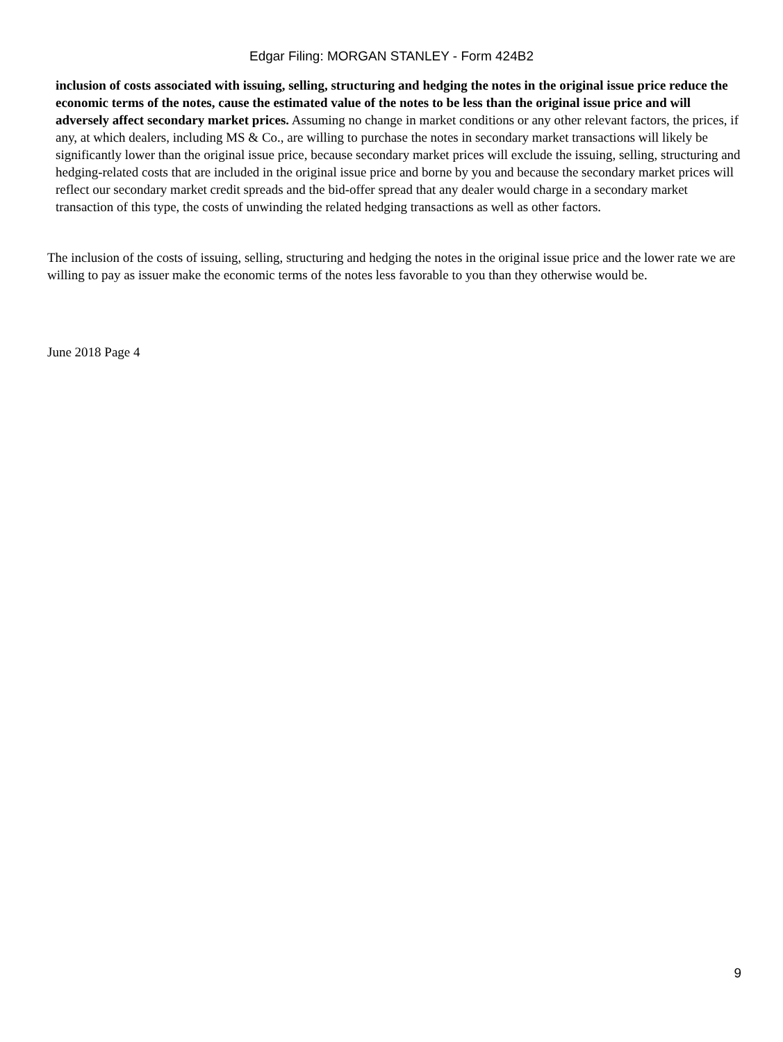Edgar Filing: MORGAN STANLEY - Form 424B2
inclusion of costs associated with issuing, selling, structuring and hedging the notes in the original issue price reduce the economic terms of the notes, cause the estimated value of the notes to be less than the original issue price and will adversely affect secondary market prices. Assuming no change in market conditions or any other relevant factors, the prices, if any, at which dealers, including MS & Co., are willing to purchase the notes in secondary market transactions will likely be significantly lower than the original issue price, because secondary market prices will exclude the issuing, selling, structuring and hedging-related costs that are included in the original issue price and borne by you and because the secondary market prices will reflect our secondary market credit spreads and the bid-offer spread that any dealer would charge in a secondary market transaction of this type, the costs of unwinding the related hedging transactions as well as other factors.
The inclusion of the costs of issuing, selling, structuring and hedging the notes in the original issue price and the lower rate we are willing to pay as issuer make the economic terms of the notes less favorable to you than they otherwise would be.
June 2018 Page 4
9